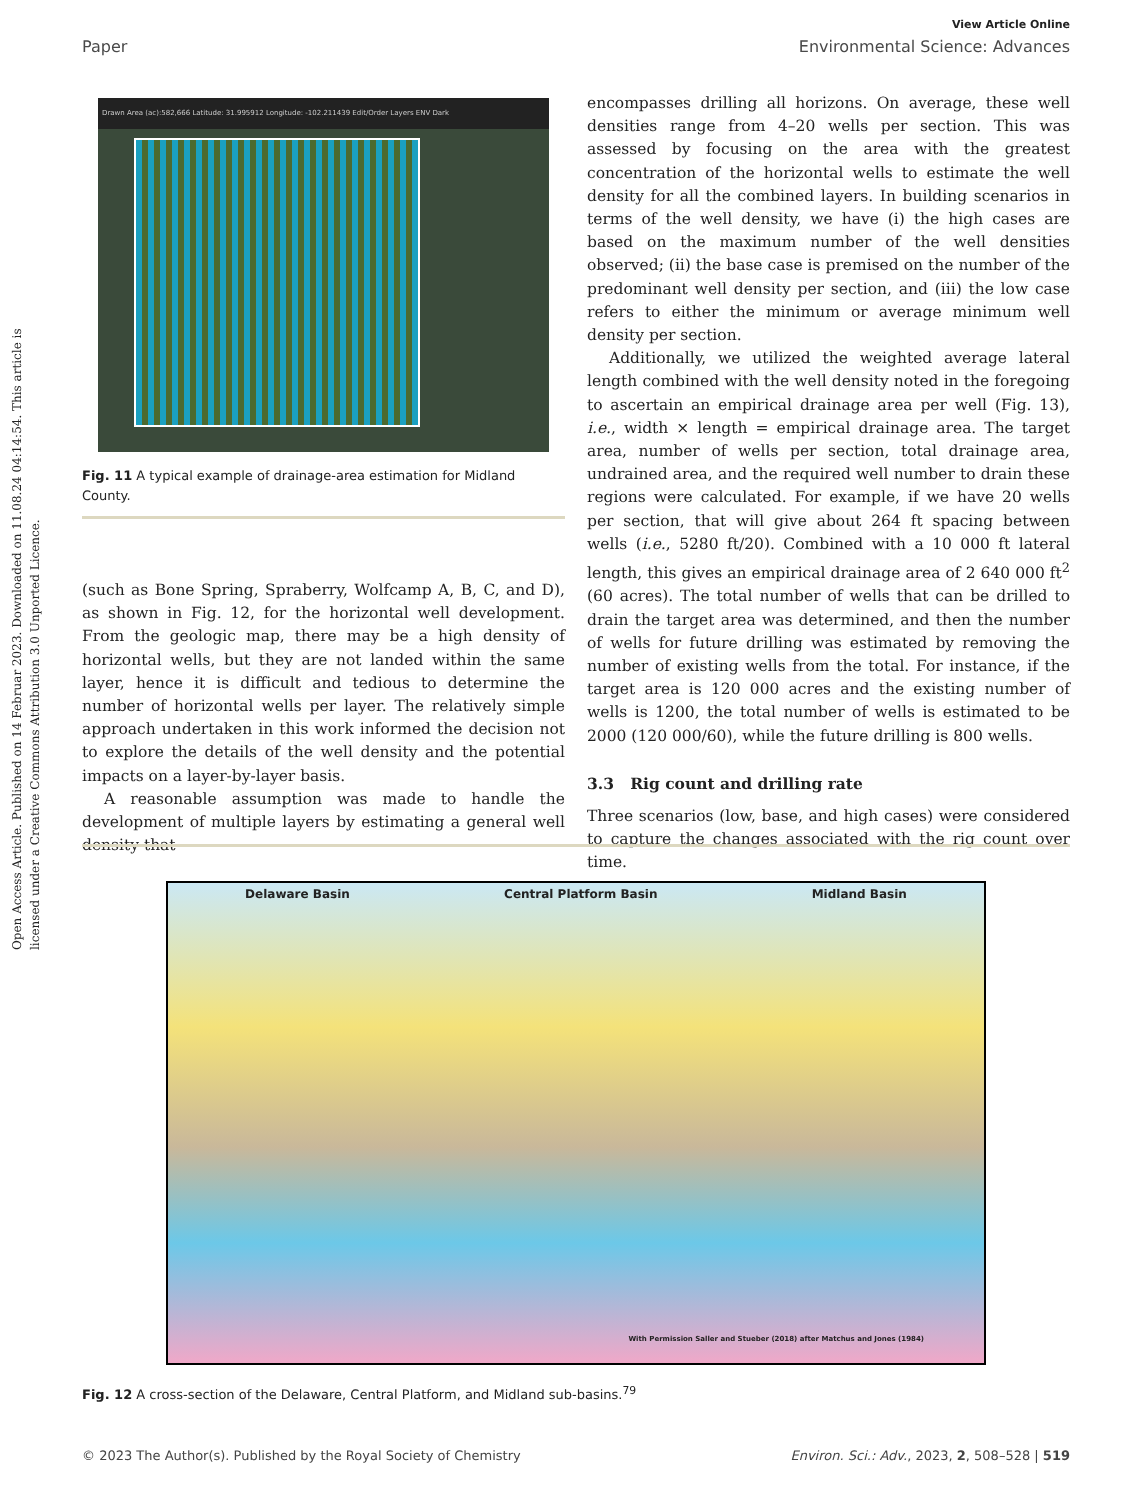Open Access Article. Published on 14 Februar 2023. Downloaded on 11.08.24 04:14:54. This article is licensed under a Creative Commons Attribution 3.0 Unported Licence.
View Article Online
Paper Environmental Science: Advances
Drawn Area (ac):582,666 Latitude: 31.995912 Longitude: -102.211439 Edit/Order Layers ENV Dark
Fig. 11 A typical example of drainage-area estimation for Midland County.
(such as Bone Spring, Spraberry, Wolfcamp A, B, C, and D), as shown in Fig. 12, for the horizontal well development. From the geologic map, there may be a high density of horizontal wells, but they are not landed within the same layer, hence it is difficult and tedious to determine the number of horizontal wells per layer. The relatively simple approach undertaken in this work informed the decision not to explore the details of the well density and the potential impacts on a layer-by-layer basis.
A reasonable assumption was made to handle the development of multiple layers by estimating a general well density that
encompasses drilling all horizons. On average, these well densities range from 4–20 wells per section. This was assessed by focusing on the area with the greatest concentration of the horizontal wells to estimate the well density for all the combined layers. In building scenarios in terms of the well density, we have (i) the high cases are based on the maximum number of the well densities observed; (ii) the base case is premised on the number of the predominant well density per section, and (iii) the low case refers to either the minimum or average minimum well density per section.
Additionally, we utilized the weighted average lateral length combined with the well density noted in the foregoing to ascertain an empirical drainage area per well (Fig. 13), i.e., width × length = empirical drainage area. The target area, number of wells per section, total drainage area, undrained area, and the required well number to drain these regions were calculated. For example, if we have 20 wells per section, that will give about 264 ft spacing between wells (i.e., 5280 ft/20). Combined with a 10 000 ft lateral length, this gives an empirical drainage area of 2 640 000 ft<sup>2</sup> (60 acres). The total number of wells that can be drilled to drain the target area was determined, and then the number of wells for future drilling was estimated by removing the number of existing wells from the total. For instance, if the target area is 120 000 acres and the existing number of wells is 1200, the total number of wells is estimated to be 2000 (120 000/60), while the future drilling is 800 wells.
3.3 Rig count and drilling rate
Three scenarios (low, base, and high cases) were considered to capture the changes associated with the rig count over time.
Delaware Basin Central Platform Basin Midland Basin
With Permission Saller and Stueber (2018) after Matchus and Jones (1984)
Fig. 12 A cross-section of the Delaware, Central Platform, and Midland sub-basins.<sup>79</sup>
© 2023 The Author(s). Published by the Royal Society of Chemistry Environ. Sci.: Adv., 2023, 2, 508–528 | 519